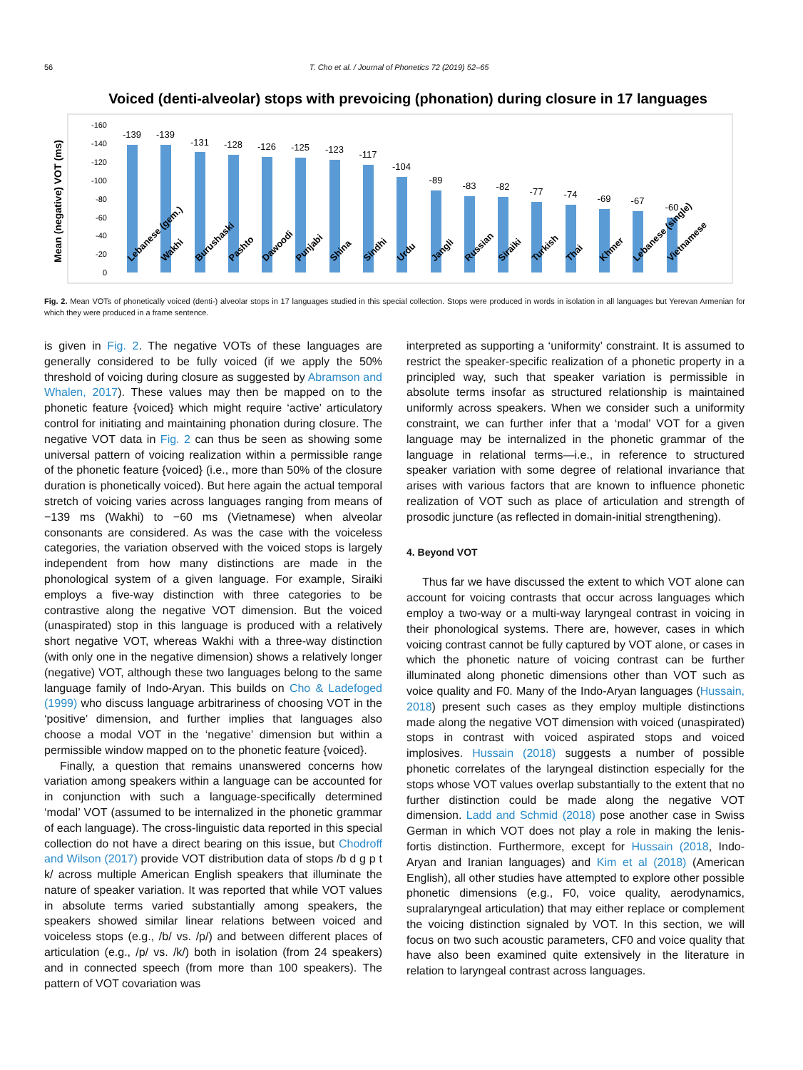56 T. Cho et al. / Journal of Phonetics 72 (2019) 52–65
Voiced (denti-alveolar) stops with prevoicing (phonation) during closure in 17 languages
Mean (negative) VOT (ms)
-160
-140
-120
-100
-80
-60
-40
-20
0
-139
-139
-131
-128
-126
-125
-123
-117
-104
-89
-83
-82
-77
-74
-69
-67
-60
Lebanese (gem.)
Wakhi
Burushaski
Pashto
Dawoodi
Punjabi
Shina
Sindhi
Urdu
Jangli
Russian
Siraiki
Turkish
Thai
Khmer
Lebanese (single)
Vietnamese
Fig. 2. Mean VOTs of phonetically voiced (denti-) alveolar stops in 17 languages studied in this special collection. Stops were produced in words in isolation in all languages but Yerevan Armenian for which they were produced in a frame sentence.
is given in Fig. 2. The negative VOTs of these languages are generally considered to be fully voiced (if we apply the 50% threshold of voicing during closure as suggested by Abramson and Whalen, 2017). These values may then be mapped on to the phonetic feature {voiced} which might require ‘active’ articulatory control for initiating and maintaining phonation during closure. The negative VOT data in Fig. 2 can thus be seen as showing some universal pattern of voicing realization within a permissible range of the phonetic feature {voiced} (i.e., more than 50% of the closure duration is phonetically voiced). But here again the actual temporal stretch of voicing varies across languages ranging from means of −139 ms (Wakhi) to −60 ms (Vietnamese) when alveolar consonants are considered. As was the case with the voiceless categories, the variation observed with the voiced stops is largely independent from how many distinctions are made in the phonological system of a given language. For example, Siraiki employs a five-way distinction with three categories to be contrastive along the negative VOT dimension. But the voiced (unaspirated) stop in this language is produced with a relatively short negative VOT, whereas Wakhi with a three-way distinction (with only one in the negative dimension) shows a relatively longer (negative) VOT, although these two languages belong to the same language family of Indo-Aryan. This builds on Cho & Ladefoged (1999) who discuss language arbitrariness of choosing VOT in the ‘positive’ dimension, and further implies that languages also choose a modal VOT in the ‘negative’ dimension but within a permissible window mapped on to the phonetic feature {voiced}.
Finally, a question that remains unanswered concerns how variation among speakers within a language can be accounted for in conjunction with such a language-specifically determined ‘modal’ VOT (assumed to be internalized in the phonetic grammar of each language). The cross-linguistic data reported in this special collection do not have a direct bearing on this issue, but Chodroff and Wilson (2017) provide VOT distribution data of stops /b d g p t k/ across multiple American English speakers that illuminate the nature of speaker variation. It was reported that while VOT values in absolute terms varied substantially among speakers, the speakers showed similar linear relations between voiced and voiceless stops (e.g., /b/ vs. /p/) and between different places of articulation (e.g., /p/ vs. /k/) both in isolation (from 24 speakers) and in connected speech (from more than 100 speakers). The pattern of VOT covariation was
interpreted as supporting a ‘uniformity’ constraint. It is assumed to restrict the speaker-specific realization of a phonetic property in a principled way, such that speaker variation is permissible in absolute terms insofar as structured relationship is maintained uniformly across speakers. When we consider such a uniformity constraint, we can further infer that a ‘modal’ VOT for a given language may be internalized in the phonetic grammar of the language in relational terms—i.e., in reference to structured speaker variation with some degree of relational invariance that arises with various factors that are known to influence phonetic realization of VOT such as place of articulation and strength of prosodic juncture (as reflected in domain-initial strengthening).
4. Beyond VOT
Thus far we have discussed the extent to which VOT alone can account for voicing contrasts that occur across languages which employ a two-way or a multi-way laryngeal contrast in voicing in their phonological systems. There are, however, cases in which voicing contrast cannot be fully captured by VOT alone, or cases in which the phonetic nature of voicing contrast can be further illuminated along phonetic dimensions other than VOT such as voice quality and F0. Many of the Indo-Aryan languages (Hussain, 2018) present such cases as they employ multiple distinctions made along the negative VOT dimension with voiced (unaspirated) stops in contrast with voiced aspirated stops and voiced implosives. Hussain (2018) suggests a number of possible phonetic correlates of the laryngeal distinction especially for the stops whose VOT values overlap substantially to the extent that no further distinction could be made along the negative VOT dimension. Ladd and Schmid (2018) pose another case in Swiss German in which VOT does not play a role in making the lenis-fortis distinction. Furthermore, except for Hussain (2018, Indo-Aryan and Iranian languages) and Kim et al (2018) (American English), all other studies have attempted to explore other possible phonetic dimensions (e.g., F0, voice quality, aerodynamics, supralaryngeal articulation) that may either replace or complement the voicing distinction signaled by VOT. In this section, we will focus on two such acoustic parameters, CF0 and voice quality that have also been examined quite extensively in the literature in relation to laryngeal contrast across languages.